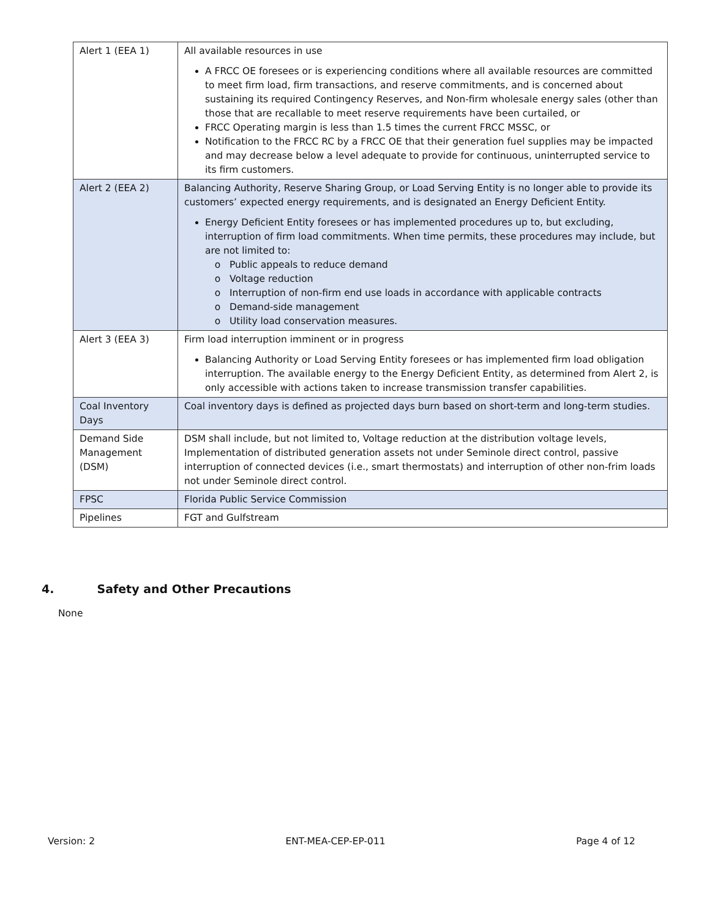| Alert 1 (EEA 1) | All available resources in use A FRCC OE foresees or is experiencing conditions where all available resources are committed to meet firm load, firm transactions, and reserve commitments, and is concerned about sustaining its required Contingency Reserves, and Non-firm wholesale energy sales (other than those that are recallable to meet reserve requirements have been curtailed, or FRCC Operating margin is less than 1.5 times the current FRCC MSSC, or Notification to the FRCC RC by a FRCC OE that their generation fuel supplies may be impacted and may decrease below a level adequate to provide for continuous, uninterrupted service to its firm customers. |
| Alert 2 (EEA 2) | Balancing Authority, Reserve Sharing Group, or Load Serving Entity is no longer able to provide its customers’ expected energy requirements, and is designated an Energy Deficient Entity. Energy Deficient Entity foresees or has implemented procedures up to, but excluding, interruption of firm load commitments. When time permits, these procedures may include, but are not limited to: Public appeals to reduce demand Voltage reduction Interruption of non-firm end use loads in accordance with applicable contracts Demand-side management Utility load conservation measures. |
| Alert 3 (EEA 3) | Firm load interruption imminent or in progress Balancing Authority or Load Serving Entity foresees or has implemented firm load obligation interruption. The available energy to the Energy Deficient Entity, as determined from Alert 2, is only accessible with actions taken to increase transmission transfer capabilities. |
| Coal Inventory Days | Coal inventory days is defined as projected days burn based on short-term and long-term studies. |
| Demand Side Management (DSM) | DSM shall include, but not limited to, Voltage reduction at the distribution voltage levels, Implementation of distributed generation assets not under Seminole direct control, passive interruption of connected devices (i.e., smart thermostats) and interruption of other non-frim loads not under Seminole direct control. |
| FPSC | Florida Public Service Commission |
| Pipelines | FGT and Gulfstream |
4. Safety and Other Precautions
None
Version: 2 ENT-MEA-CEP-EP-011 Page 4 of 12